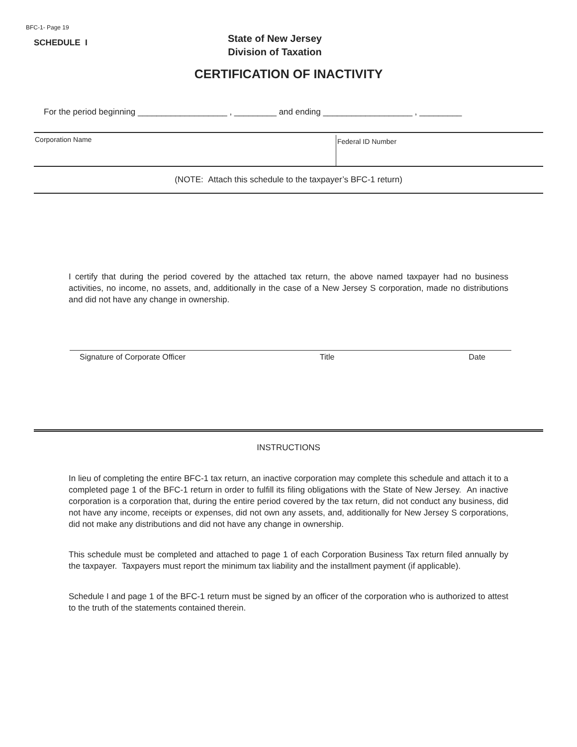BFC-1- Page 19
SCHEDULE I
State of New Jersey
Division of Taxation
CERTIFICATION OF INACTIVITY
For the period beginning ___________________ , _________ and ending ___________________ , _________
Corporation Name
Federal ID Number
(NOTE: Attach this schedule to the taxpayer’s BFC-1 return)
I certify that during the period covered by the attached tax return, the above named taxpayer had no business activities, no income, no assets, and, additionally in the case of a New Jersey S corporation, made no distributions and did not have any change in ownership.
Signature of Corporate Officer Title Date
INSTRUCTIONS
In lieu of completing the entire BFC-1 tax return, an inactive corporation may complete this schedule and attach it to a completed page 1 of the BFC-1 return in order to fulfill its filing obligations with the State of New Jersey. An inactive corporation is a corporation that, during the entire period covered by the tax return, did not conduct any business, did not have any income, receipts or expenses, did not own any assets, and, additionally for New Jersey S corporations, did not make any distributions and did not have any change in ownership.
This schedule must be completed and attached to page 1 of each Corporation Business Tax return filed annually by the taxpayer. Taxpayers must report the minimum tax liability and the installment payment (if applicable).
Schedule I and page 1 of the BFC-1 return must be signed by an officer of the corporation who is authorized to attest to the truth of the statements contained therein.